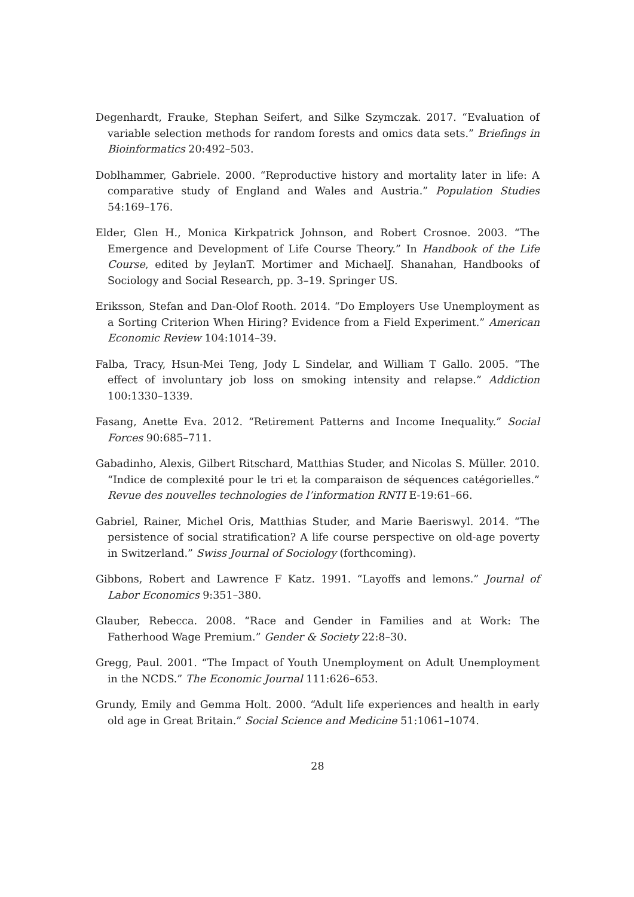Degenhardt, Frauke, Stephan Seifert, and Silke Szymczak. 2017. “Evaluation of variable selection methods for random forests and omics data sets.” Briefings in Bioinformatics 20:492–503.
Doblhammer, Gabriele. 2000. “Reproductive history and mortality later in life: A comparative study of England and Wales and Austria.” Population Studies 54:169–176.
Elder, Glen H., Monica Kirkpatrick Johnson, and Robert Crosnoe. 2003. “The Emergence and Development of Life Course Theory.” In Handbook of the Life Course, edited by JeylanT. Mortimer and MichaelJ. Shanahan, Handbooks of Sociology and Social Research, pp. 3–19. Springer US.
Eriksson, Stefan and Dan-Olof Rooth. 2014. “Do Employers Use Unemployment as a Sorting Criterion When Hiring? Evidence from a Field Experiment.” American Economic Review 104:1014–39.
Falba, Tracy, Hsun-Mei Teng, Jody L Sindelar, and William T Gallo. 2005. “The effect of involuntary job loss on smoking intensity and relapse.” Addiction 100:1330–1339.
Fasang, Anette Eva. 2012. “Retirement Patterns and Income Inequality.” Social Forces 90:685–711.
Gabadinho, Alexis, Gilbert Ritschard, Matthias Studer, and Nicolas S. Müller. 2010. “Indice de complexité pour le tri et la comparaison de séquences catégorielles.” Revue des nouvelles technologies de l’information RNTI E-19:61–66.
Gabriel, Rainer, Michel Oris, Matthias Studer, and Marie Baeriswyl. 2014. “The persistence of social stratification? A life course perspective on old-age poverty in Switzerland.” Swiss Journal of Sociology (forthcoming).
Gibbons, Robert and Lawrence F Katz. 1991. “Layoffs and lemons.” Journal of Labor Economics 9:351–380.
Glauber, Rebecca. 2008. “Race and Gender in Families and at Work: The Fatherhood Wage Premium.” Gender & Society 22:8–30.
Gregg, Paul. 2001. “The Impact of Youth Unemployment on Adult Unemployment in the NCDS.” The Economic Journal 111:626–653.
Grundy, Emily and Gemma Holt. 2000. “Adult life experiences and health in early old age in Great Britain.” Social Science and Medicine 51:1061–1074.
28